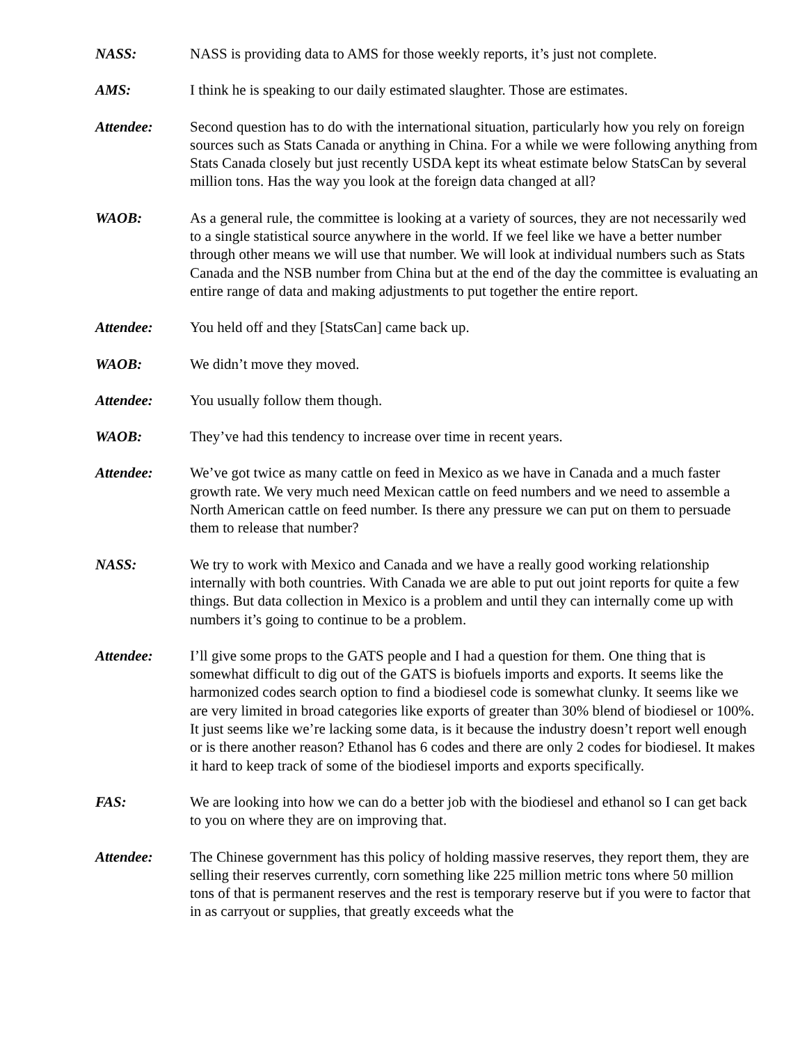NASS: NASS is providing data to AMS for those weekly reports, it’s just not complete.
AMS: I think he is speaking to our daily estimated slaughter. Those are estimates.
Attendee: Second question has to do with the international situation, particularly how you rely on foreign sources such as Stats Canada or anything in China. For a while we were following anything from Stats Canada closely but just recently USDA kept its wheat estimate below StatsCan by several million tons. Has the way you look at the foreign data changed at all?
WAOB: As a general rule, the committee is looking at a variety of sources, they are not necessarily wed to a single statistical source anywhere in the world. If we feel like we have a better number through other means we will use that number. We will look at individual numbers such as Stats Canada and the NSB number from China but at the end of the day the committee is evaluating an entire range of data and making adjustments to put together the entire report.
Attendee: You held off and they [StatsCan] came back up.
WAOB: We didn’t move they moved.
Attendee: You usually follow them though.
WAOB: They’ve had this tendency to increase over time in recent years.
Attendee: We’ve got twice as many cattle on feed in Mexico as we have in Canada and a much faster growth rate. We very much need Mexican cattle on feed numbers and we need to assemble a North American cattle on feed number. Is there any pressure we can put on them to persuade them to release that number?
NASS: We try to work with Mexico and Canada and we have a really good working relationship internally with both countries. With Canada we are able to put out joint reports for quite a few things. But data collection in Mexico is a problem and until they can internally come up with numbers it’s going to continue to be a problem.
Attendee: I’ll give some props to the GATS people and I had a question for them. One thing that is somewhat difficult to dig out of the GATS is biofuels imports and exports. It seems like the harmonized codes search option to find a biodiesel code is somewhat clunky. It seems like we are very limited in broad categories like exports of greater than 30% blend of biodiesel or 100%. It just seems like we’re lacking some data, is it because the industry doesn’t report well enough or is there another reason? Ethanol has 6 codes and there are only 2 codes for biodiesel. It makes it hard to keep track of some of the biodiesel imports and exports specifically.
FAS: We are looking into how we can do a better job with the biodiesel and ethanol so I can get back to you on where they are on improving that.
Attendee: The Chinese government has this policy of holding massive reserves, they report them, they are selling their reserves currently, corn something like 225 million metric tons where 50 million tons of that is permanent reserves and the rest is temporary reserve but if you were to factor that in as carryout or supplies, that greatly exceeds what the